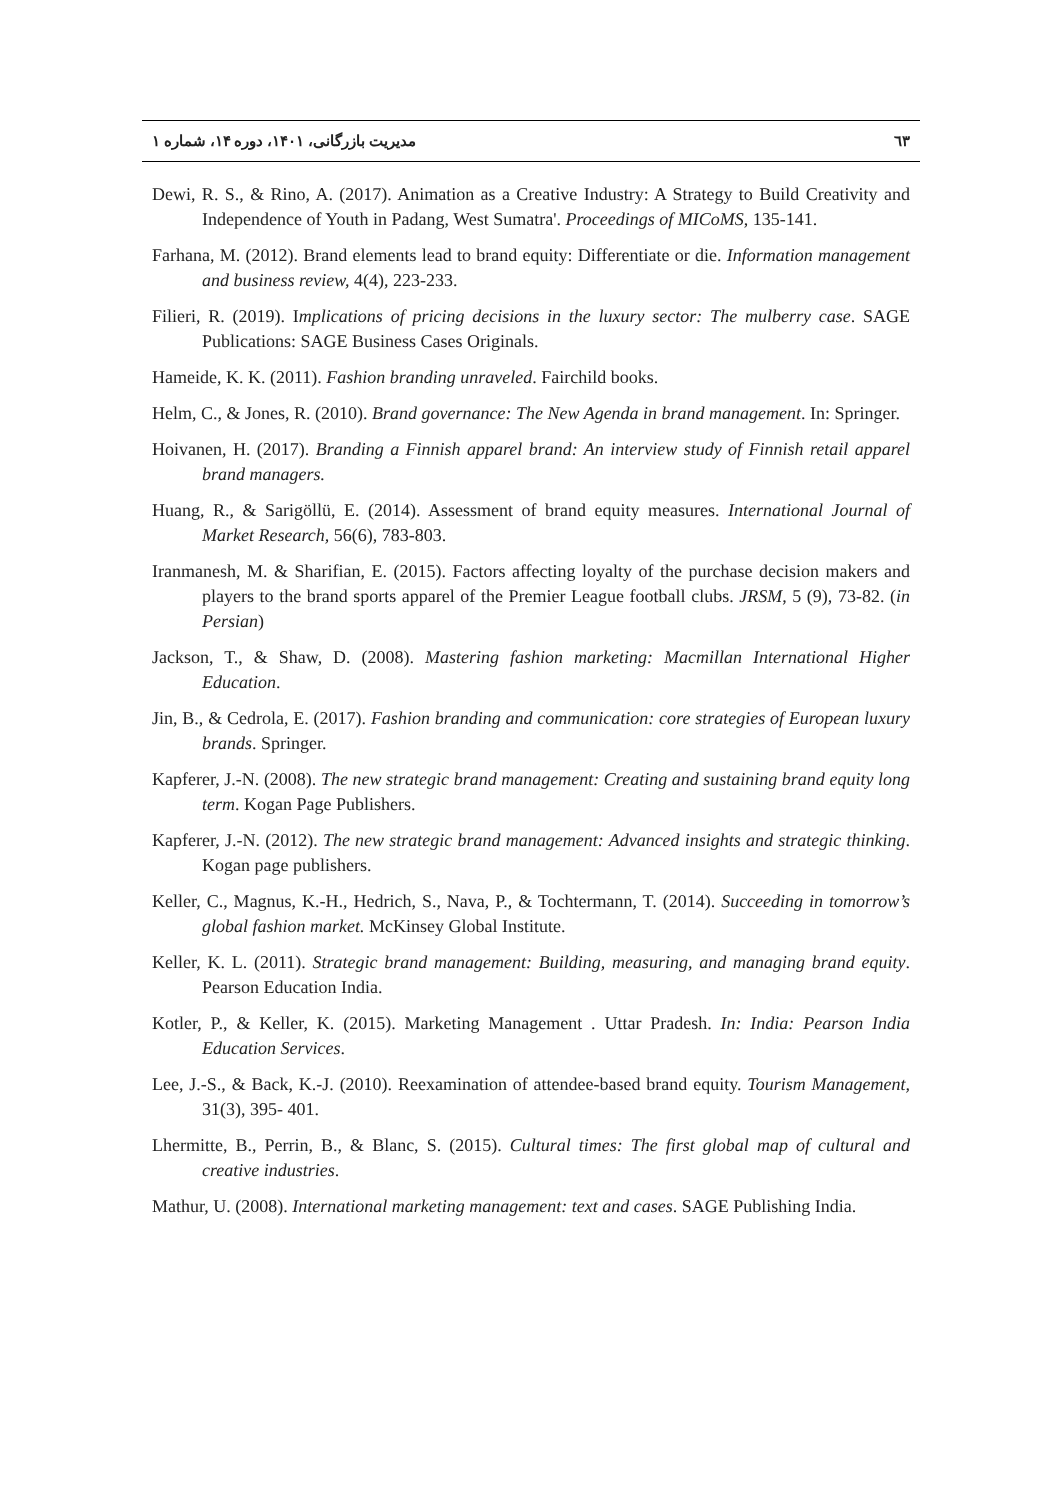٦٣ مدیریت بازرگانی، ۱۴۰۱، دوره ۱۴، شماره ۱
Dewi, R. S., & Rino, A. (2017). Animation as a Creative Industry: A Strategy to Build Creativity and Independence of Youth in Padang, West Sumatra'. Proceedings of MICoMS, 135-141.
Farhana, M. (2012). Brand elements lead to brand equity: Differentiate or die. Information management and business review, 4(4), 223-233.
Filieri, R. (2019). Implications of pricing decisions in the luxury sector: The mulberry case. SAGE Publications: SAGE Business Cases Originals.
Hameide, K. K. (2011). Fashion branding unraveled. Fairchild books.
Helm, C., & Jones, R. (2010). Brand governance: The New Agenda in brand management. In: Springer.
Hoivanen, H. (2017). Branding a Finnish apparel brand: An interview study of Finnish retail apparel brand managers.
Huang, R., & Sarigöllü, E. (2014). Assessment of brand equity measures. International Journal of Market Research, 56(6), 783-803.
Iranmanesh, M. & Sharifian, E. (2015). Factors affecting loyalty of the purchase decision makers and players to the brand sports apparel of the Premier League football clubs. JRSM, 5 (9), 73-82. (in Persian)
Jackson, T., & Shaw, D. (2008). Mastering fashion marketing: Macmillan International Higher Education.
Jin, B., & Cedrola, E. (2017). Fashion branding and communication: core strategies of European luxury brands. Springer.
Kapferer, J.-N. (2008). The new strategic brand management: Creating and sustaining brand equity long term. Kogan Page Publishers.
Kapferer, J.-N. (2012). The new strategic brand management: Advanced insights and strategic thinking. Kogan page publishers.
Keller, C., Magnus, K.-H., Hedrich, S., Nava, P., & Tochtermann, T. (2014). Succeeding in tomorrow’s global fashion market. McKinsey Global Institute.
Keller, K. L. (2011). Strategic brand management: Building, measuring, and managing brand equity. Pearson Education India.
Kotler, P., & Keller, K. (2015). Marketing Management . Uttar Pradesh. In: India: Pearson India Education Services.
Lee, J.-S., & Back, K.-J. (2010). Reexamination of attendee-based brand equity. Tourism Management, 31(3), 395- 401.
Lhermitte, B., Perrin, B., & Blanc, S. (2015). Cultural times: The first global map of cultural and creative industries.
Mathur, U. (2008). International marketing management: text and cases. SAGE Publishing India.